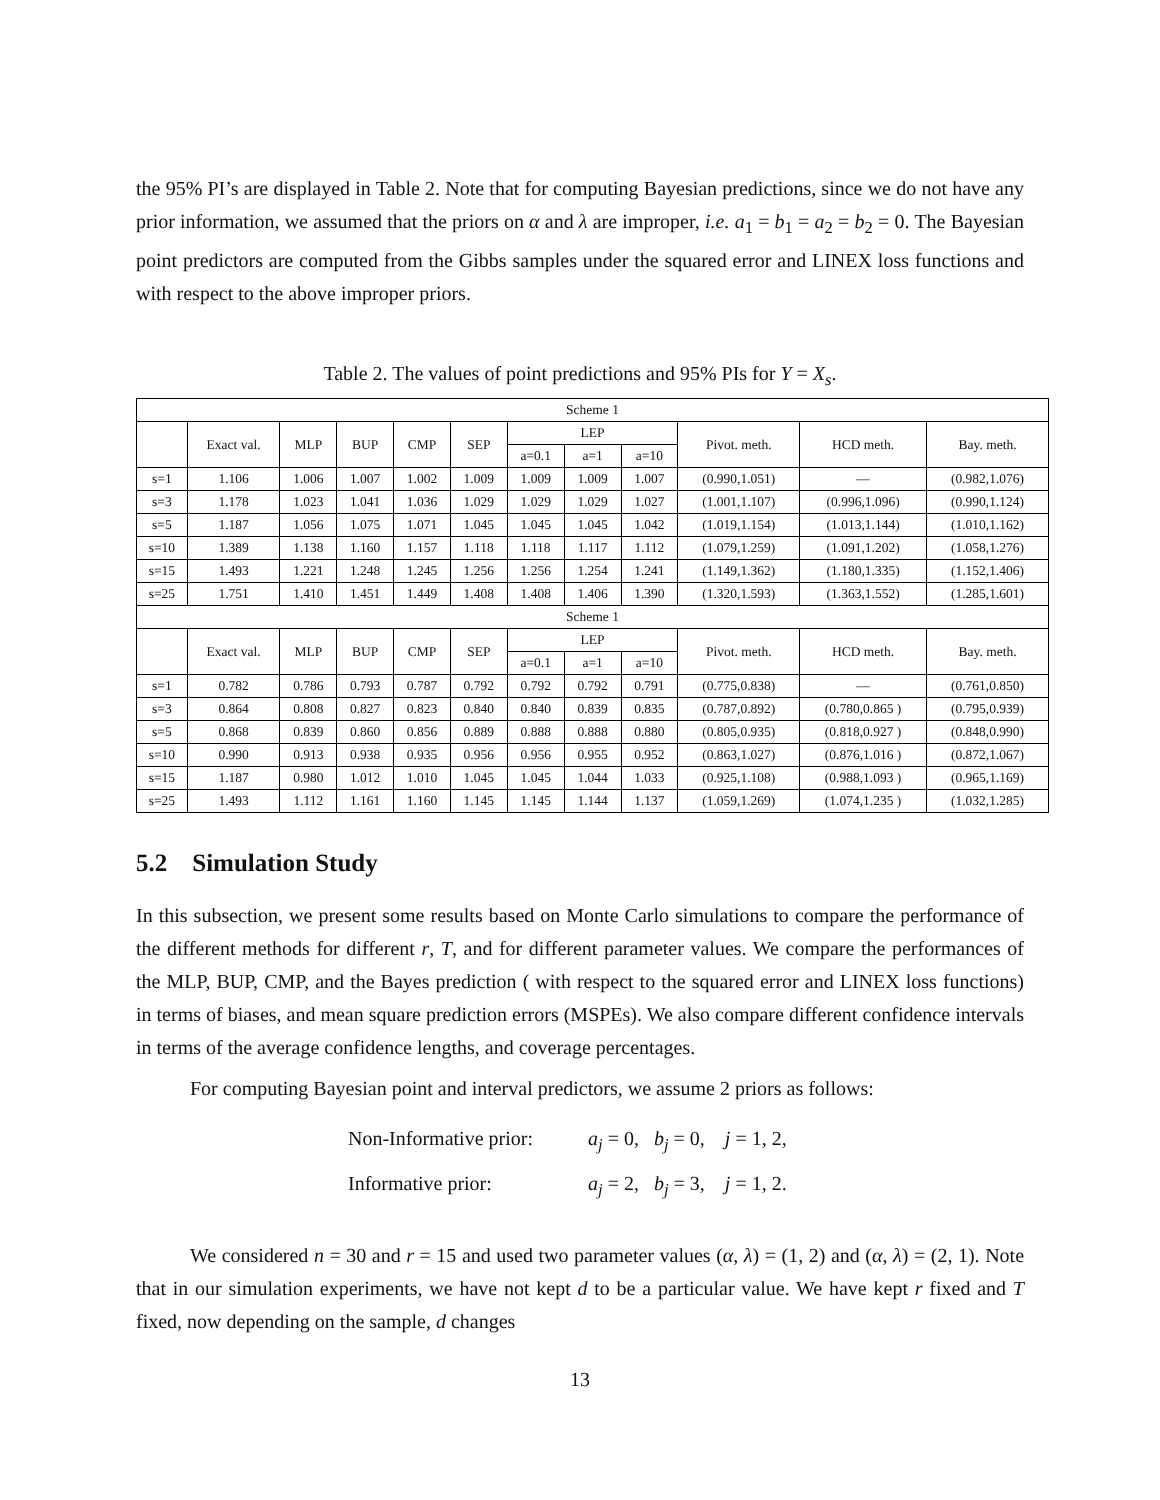the 95% PI’s are displayed in Table 2. Note that for computing Bayesian predictions, since we do not have any prior information, we assumed that the priors on α and λ are improper, i.e. a<sub>1</sub> = b<sub>1</sub> = a<sub>2</sub> = b<sub>2</sub> = 0. The Bayesian point predictors are computed from the Gibbs samples under the squared error and LINEX loss functions and with respect to the above improper priors.
Table 2. The values of point predictions and 95% PIs for Y = X<sub>s</sub>.
| Scheme 1 | | | | | | | | | | | |
| --- | --- | --- | --- | --- | --- | --- | --- | --- | --- | --- | --- |
| | Exact val. | MLP | BUP | CMP | SEP | LEP | | | Pivot. meth. | HCD meth. | Bay. meth. |
| | | | | | | a=0.1 | a=1 | a=10 | | | |
| s=1 | 1.106 | 1.006 | 1.007 | 1.002 | 1.009 | 1.009 | 1.009 | 1.007 | (0.990,1.051) | — | (0.982,1.076) |
| s=3 | 1.178 | 1.023 | 1.041 | 1.036 | 1.029 | 1.029 | 1.029 | 1.027 | (1.001,1.107) | (0.996,1.096) | (0.990,1.124) |
| s=5 | 1.187 | 1.056 | 1.075 | 1.071 | 1.045 | 1.045 | 1.045 | 1.042 | (1.019,1.154) | (1.013,1.144) | (1.010,1.162) |
| s=10 | 1.389 | 1.138 | 1.160 | 1.157 | 1.118 | 1.118 | 1.117 | 1.112 | (1.079,1.259) | (1.091,1.202) | (1.058,1.276) |
| s=15 | 1.493 | 1.221 | 1.248 | 1.245 | 1.256 | 1.256 | 1.254 | 1.241 | (1.149,1.362) | (1.180,1.335) | (1.152,1.406) |
| s=25 | 1.751 | 1.410 | 1.451 | 1.449 | 1.408 | 1.408 | 1.406 | 1.390 | (1.320,1.593) | (1.363,1.552) | (1.285,1.601) |
| Scheme 1 | | | | | | | | | | | |
| | Exact val. | MLP | BUP | CMP | SEP | LEP | | | Pivot. meth. | HCD meth. | Bay. meth. |
| | | | | | | a=0.1 | a=1 | a=10 | | | |
| s=1 | 0.782 | 0.786 | 0.793 | 0.787 | 0.792 | 0.792 | 0.792 | 0.791 | (0.775,0.838) | — | (0.761,0.850) |
| s=3 | 0.864 | 0.808 | 0.827 | 0.823 | 0.840 | 0.840 | 0.839 | 0.835 | (0.787,0.892) | (0.780,0.865 ) | (0.795,0.939) |
| s=5 | 0.868 | 0.839 | 0.860 | 0.856 | 0.889 | 0.888 | 0.888 | 0.880 | (0.805,0.935) | (0.818,0.927 ) | (0.848,0.990) |
| s=10 | 0.990 | 0.913 | 0.938 | 0.935 | 0.956 | 0.956 | 0.955 | 0.952 | (0.863,1.027) | (0.876,1.016 ) | (0.872,1.067) |
| s=15 | 1.187 | 0.980 | 1.012 | 1.010 | 1.045 | 1.045 | 1.044 | 1.033 | (0.925,1.108) | (0.988,1.093 ) | (0.965,1.169) |
| s=25 | 1.493 | 1.112 | 1.161 | 1.160 | 1.145 | 1.145 | 1.144 | 1.137 | (1.059,1.269) | (1.074,1.235 ) | (1.032,1.285) |
5.2 Simulation Study
In this subsection, we present some results based on Monte Carlo simulations to compare the performance of the different methods for different r, T, and for different parameter values. We compare the performances of the MLP, BUP, CMP, and the Bayes prediction ( with respect to the squared error and LINEX loss functions) in terms of biases, and mean square prediction errors (MSPEs). We also compare different confidence intervals in terms of the average confidence lengths, and coverage percentages.
For computing Bayesian point and interval predictors, we assume 2 priors as follows:
Non-Informative prior: a<sub>j</sub> = 0, b<sub>j</sub> = 0, j = 1, 2,
Informative prior: a<sub>j</sub> = 2, b<sub>j</sub> = 3, j = 1, 2.
We considered n = 30 and r = 15 and used two parameter values (α, λ) = (1, 2) and (α, λ) = (2, 1). Note that in our simulation experiments, we have not kept d to be a particular value. We have kept r fixed and T fixed, now depending on the sample, d changes
13